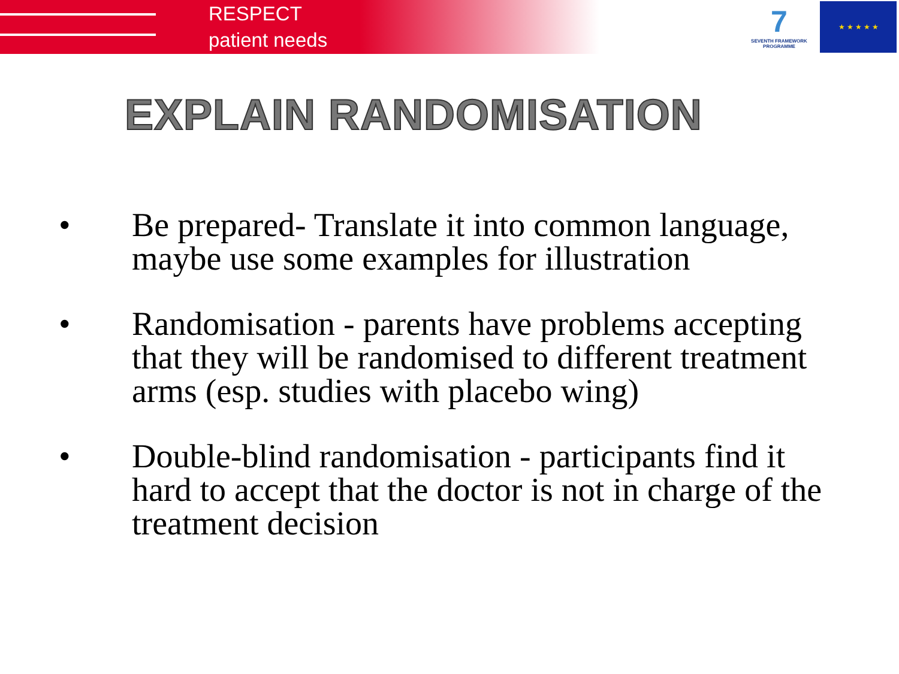RESPECT
patient needs
7
SEVENTH FRAMEWORK PROGRAMME
★ ★ ★ ★ ★
EXPLAIN RANDOMISATION
• Be prepared- Translate it into common language, maybe use some examples for illustration
• Randomisation - parents have problems accepting that they will be randomised to different treatment arms (esp. studies with placebo wing)
• Double-blind randomisation - participants find it hard to accept that the doctor is not in charge of the treatment decision